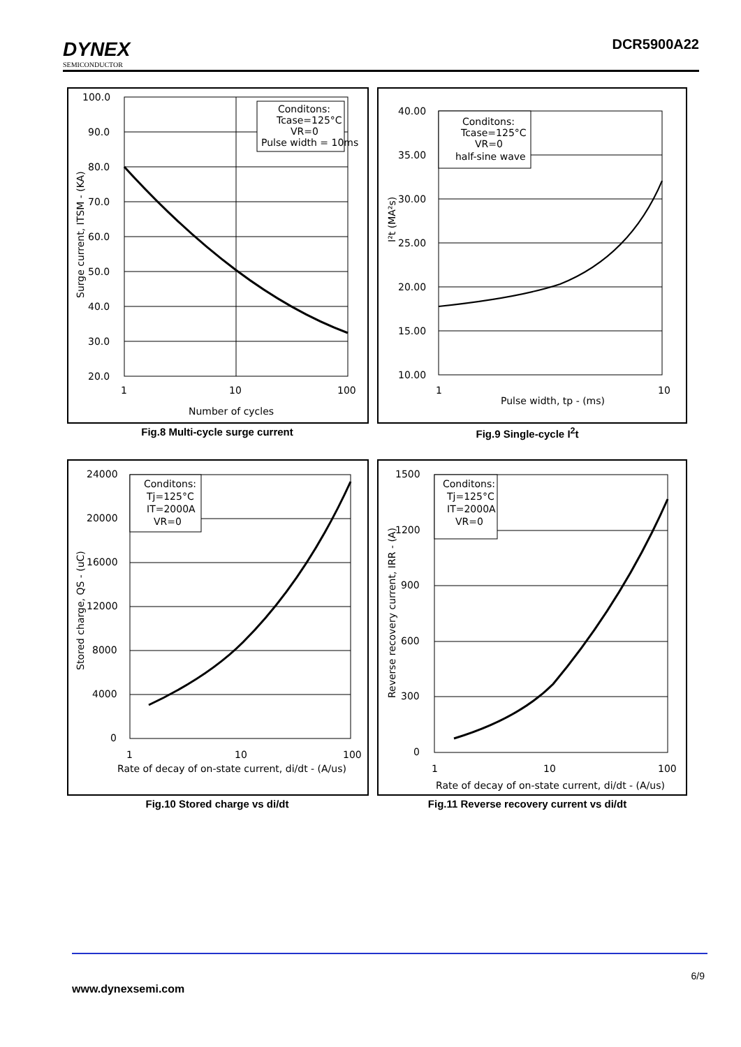DYNEX
SEMICONDUCTOR
DCR5900A22
Conditons:
Tcase=125°C
VR=0
Pulse width = 10ms
100.0
90.0
80.0
70.0
60.0
50.0
40.0
30.0
20.0
1
10
100
Number of cycles
Surge current, ITSM - (KA)
Fig.8 Multi-cycle surge current
Conditons:
Tcase=125°C
VR=0
half-sine wave
40.00
35.00
30.00
25.00
20.00
15.00
10.00
1
10
Pulse width, tp - (ms)
I²t (MA²s)
Fig.9 Single-cycle I<sup>2</sup>t
Conditons:
Tj=125°C
IT=2000A
VR=0
24000
20000
16000
12000
8000
4000
0
1
10
100
Rate of decay of on-state current, di/dt - (A/us)
Stored charge, QS - (uC)
Fig.10 Stored charge vs di/dt
Conditons:
Tj=125°C
IT=2000A
VR=0
1500
1200
900
600
300
0
1
10
100
Rate of decay of on-state current, di/dt - (A/us)
Reverse recovery current, IRR - (A)
Fig.11 Reverse recovery current vs di/dt
6/9
www.dynexsemi.com